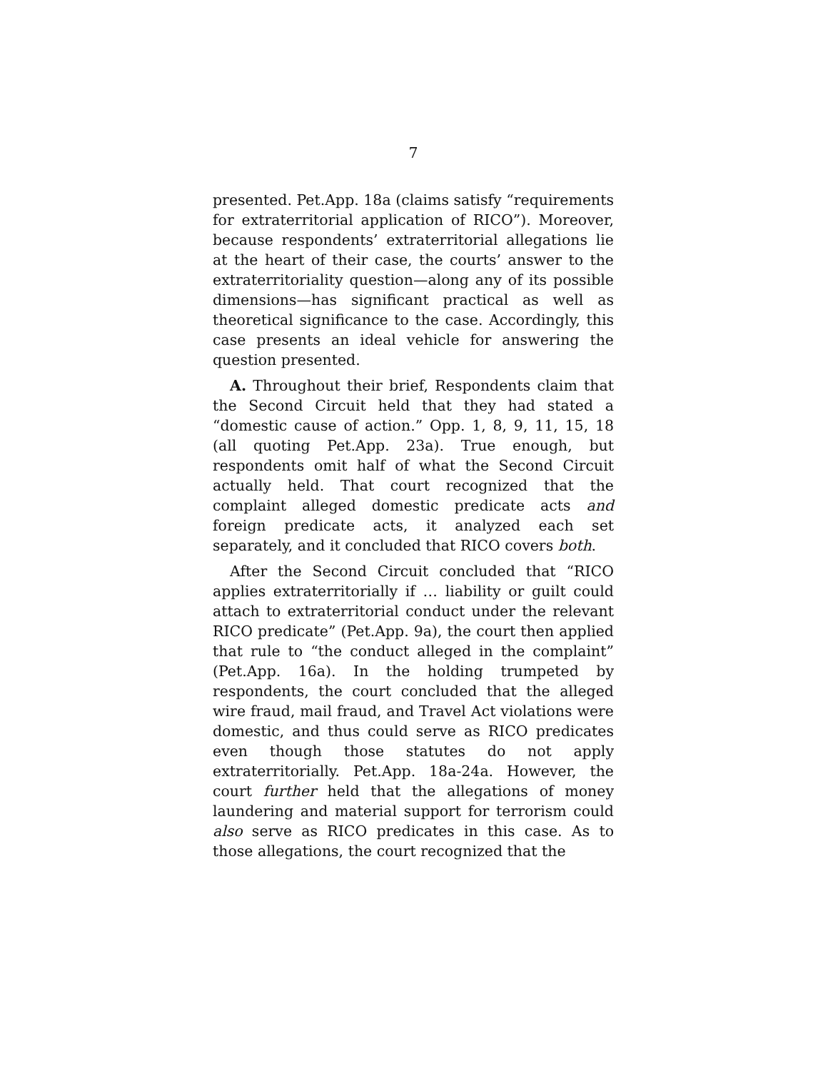7
presented. Pet.App. 18a (claims satisfy “requirements for extraterritorial application of RICO”). Moreover, because respondents’ extraterritorial allegations lie at the heart of their case, the courts’ answer to the extraterritoriality question—along any of its possible dimensions—has significant practical as well as theoretical significance to the case. Accordingly, this case presents an ideal vehicle for answering the question presented.
A. Throughout their brief, Respondents claim that the Second Circuit held that they had stated a “domestic cause of action.” Opp. 1, 8, 9, 11, 15, 18 (all quoting Pet.App. 23a). True enough, but respondents omit half of what the Second Circuit actually held. That court recognized that the complaint alleged domestic predicate acts and foreign predicate acts, it analyzed each set separately, and it concluded that RICO covers both.
After the Second Circuit concluded that “RICO applies extraterritorially if … liability or guilt could attach to extraterritorial conduct under the relevant RICO predicate” (Pet.App. 9a), the court then applied that rule to “the conduct alleged in the complaint” (Pet.App. 16a). In the holding trumpeted by respondents, the court concluded that the alleged wire fraud, mail fraud, and Travel Act violations were domestic, and thus could serve as RICO predicates even though those statutes do not apply extraterritorially. Pet.App. 18a-24a. However, the court further held that the allegations of money laundering and material support for terrorism could also serve as RICO predicates in this case. As to those allegations, the court recognized that the